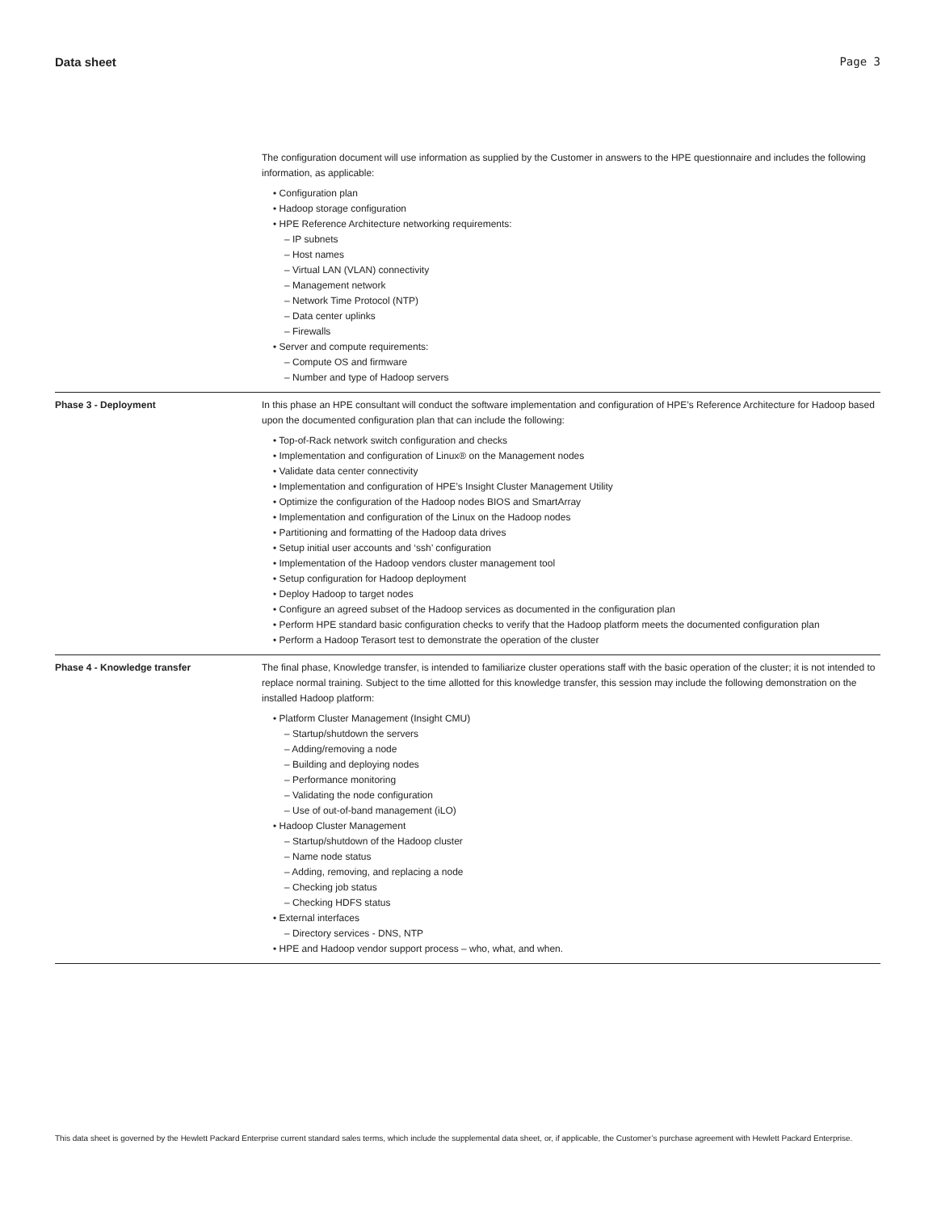Data sheet Page 3
| | The configuration document will use information as supplied by the Customer in answers to the HPE questionnaire and includes the following information, as applicable: • Configuration plan • Hadoop storage configuration • HPE Reference Architecture networking requirements: – IP subnets – Host names – Virtual LAN (VLAN) connectivity – Management network – Network Time Protocol (NTP) – Data center uplinks – Firewalls • Server and compute requirements: – Compute OS and firmware – Number and type of Hadoop servers |
| Phase 3 - Deployment | In this phase an HPE consultant will conduct the software implementation and configuration of HPE’s Reference Architecture for Hadoop based upon the documented configuration plan that can include the following: • Top-of-Rack network switch configuration and checks • Implementation and configuration of Linux® on the Management nodes • Validate data center connectivity • Implementation and configuration of HPE’s Insight Cluster Management Utility • Optimize the configuration of the Hadoop nodes BIOS and SmartArray • Implementation and configuration of the Linux on the Hadoop nodes • Partitioning and formatting of the Hadoop data drives • Setup initial user accounts and ‘ssh’ configuration • Implementation of the Hadoop vendors cluster management tool • Setup configuration for Hadoop deployment • Deploy Hadoop to target nodes • Configure an agreed subset of the Hadoop services as documented in the configuration plan • Perform HPE standard basic configuration checks to verify that the Hadoop platform meets the documented configuration plan • Perform a Hadoop Terasort test to demonstrate the operation of the cluster |
| Phase 4 - Knowledge transfer | The final phase, Knowledge transfer, is intended to familiarize cluster operations staff with the basic operation of the cluster; it is not intended to replace normal training. Subject to the time allotted for this knowledge transfer, this session may include the following demonstration on the installed Hadoop platform: • Platform Cluster Management (Insight CMU) – Startup/shutdown the servers – Adding/removing a node – Building and deploying nodes – Performance monitoring – Validating the node configuration – Use of out-of-band management (iLO) • Hadoop Cluster Management – Startup/shutdown of the Hadoop cluster – Name node status – Adding, removing, and replacing a node – Checking job status – Checking HDFS status • External interfaces – Directory services - DNS, NTP • HPE and Hadoop vendor support process – who, what, and when. |
This data sheet is governed by the Hewlett Packard Enterprise current standard sales terms, which include the supplemental data sheet, or, if applicable, the Customer’s purchase agreement with Hewlett Packard Enterprise.